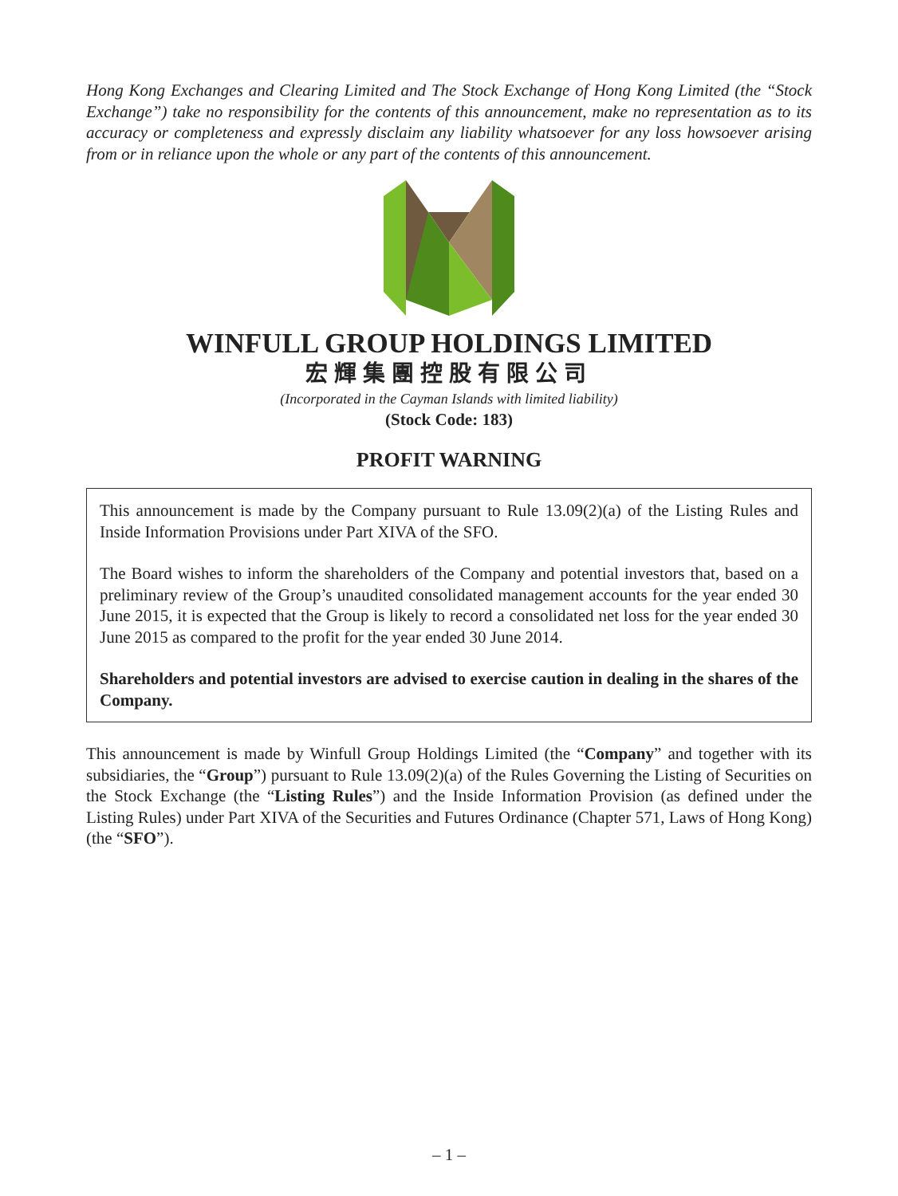Hong Kong Exchanges and Clearing Limited and The Stock Exchange of Hong Kong Limited (the “Stock Exchange”) take no responsibility for the contents of this announcement, make no representation as to its accuracy or completeness and expressly disclaim any liability whatsoever for any loss howsoever arising from or in reliance upon the whole or any part of the contents of this announcement.
WINFULL GROUP HOLDINGS LIMITED
宏輝集團控股有限公司
(Incorporated in the Cayman Islands with limited liability)
(Stock Code: 183)
PROFIT WARNING
This announcement is made by the Company pursuant to Rule 13.09(2)(a) of the Listing Rules and Inside Information Provisions under Part XIVA of the SFO.
The Board wishes to inform the shareholders of the Company and potential investors that, based on a preliminary review of the Group’s unaudited consolidated management accounts for the year ended 30 June 2015, it is expected that the Group is likely to record a consolidated net loss for the year ended 30 June 2015 as compared to the profit for the year ended 30 June 2014.
Shareholders and potential investors are advised to exercise caution in dealing in the shares of the Company.
This announcement is made by Winfull Group Holdings Limited (the “Company” and together with its subsidiaries, the “Group”) pursuant to Rule 13.09(2)(a) of the Rules Governing the Listing of Securities on the Stock Exchange (the “Listing Rules”) and the Inside Information Provision (as defined under the Listing Rules) under Part XIVA of the Securities and Futures Ordinance (Chapter 571, Laws of Hong Kong) (the “SFO”).
– 1 –